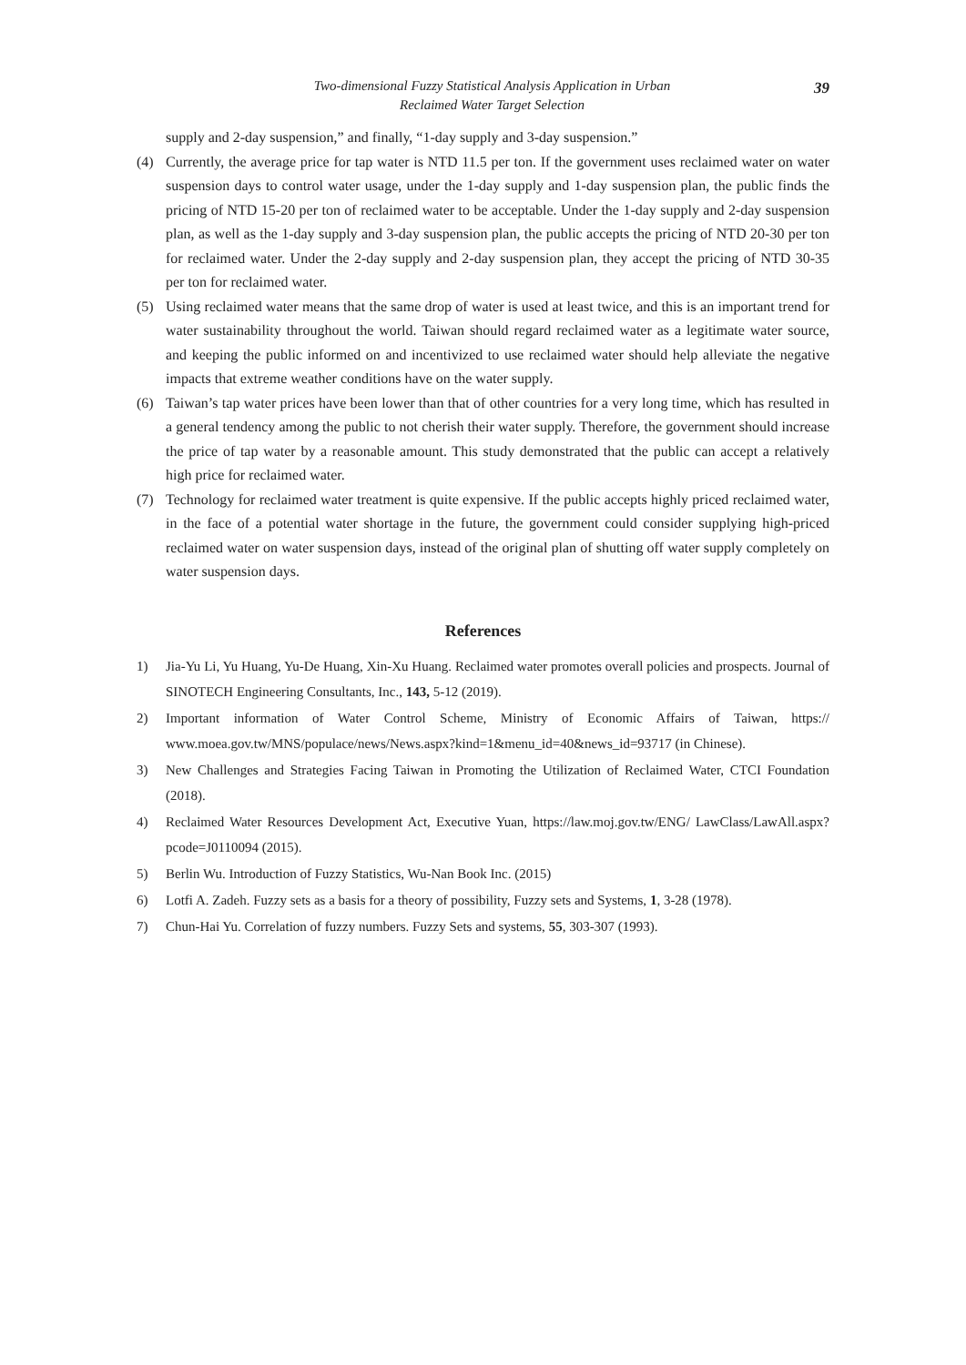Two-dimensional Fuzzy Statistical Analysis Application in Urban
Reclaimed Water Target Selection
39
supply and 2-day suspension,” and finally, “1-day supply and 3-day suspension.”
(4) Currently, the average price for tap water is NTD 11.5 per ton. If the government uses reclaimed water on water suspension days to control water usage, under the 1-day supply and 1-day suspension plan, the public finds the pricing of NTD 15-20 per ton of reclaimed water to be acceptable. Under the 1-day supply and 2-day suspension plan, as well as the 1-day supply and 3-day suspension plan, the public accepts the pricing of NTD 20-30 per ton for reclaimed water. Under the 2-day supply and 2-day suspension plan, they accept the pricing of NTD 30-35 per ton for reclaimed water.
(5) Using reclaimed water means that the same drop of water is used at least twice, and this is an important trend for water sustainability throughout the world. Taiwan should regard reclaimed water as a legitimate water source, and keeping the public informed on and incentivized to use reclaimed water should help alleviate the negative impacts that extreme weather conditions have on the water supply.
(6) Taiwan’s tap water prices have been lower than that of other countries for a very long time, which has resulted in a general tendency among the public to not cherish their water supply. Therefore, the government should increase the price of tap water by a reasonable amount. This study demonstrated that the public can accept a relatively high price for reclaimed water.
(7) Technology for reclaimed water treatment is quite expensive. If the public accepts highly priced reclaimed water, in the face of a potential water shortage in the future, the government could consider supplying high-priced reclaimed water on water suspension days, instead of the original plan of shutting off water supply completely on water suspension days.
References
1) Jia-Yu Li, Yu Huang, Yu-De Huang, Xin-Xu Huang. Reclaimed water promotes overall policies and prospects. Journal of SINOTECH Engineering Consultants, Inc., 143, 5-12 (2019).
2) Important information of Water Control Scheme, Ministry of Economic Affairs of Taiwan, https:// www.moea.gov.tw/MNS/populace/news/News.aspx?kind=1&menu_id=40&news_id=93717 (in Chinese).
3) New Challenges and Strategies Facing Taiwan in Promoting the Utilization of Reclaimed Water, CTCI Foundation (2018).
4) Reclaimed Water Resources Development Act, Executive Yuan, https://law.moj.gov.tw/ENG/ LawClass/LawAll.aspx?pcode=J0110094 (2015).
5) Berlin Wu. Introduction of Fuzzy Statistics, Wu-Nan Book Inc. (2015)
6) Lotfi A. Zadeh. Fuzzy sets as a basis for a theory of possibility, Fuzzy sets and Systems, 1, 3-28 (1978).
7) Chun-Hai Yu. Correlation of fuzzy numbers. Fuzzy Sets and systems, 55, 303-307 (1993).